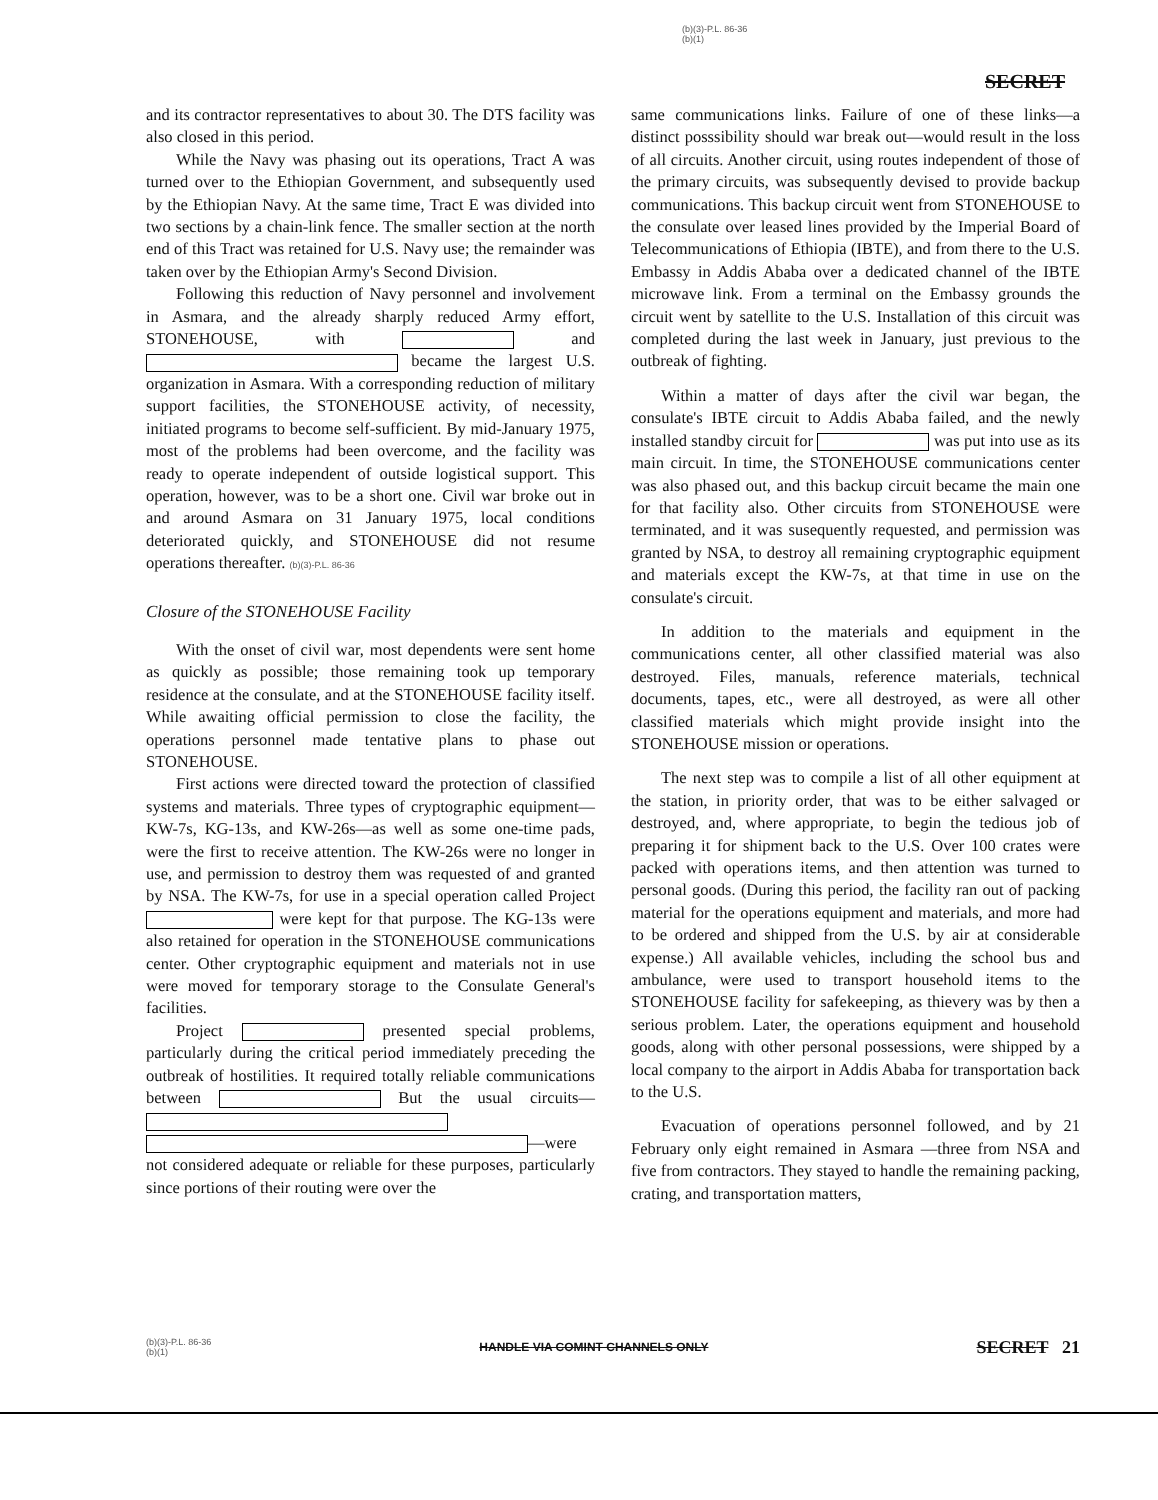(b)(3)-P.L. 86-36
(b)(1)
SECRET
and its contractor representatives to about 30. The DTS facility was also closed in this period.
While the Navy was phasing out its operations, Tract A was turned over to the Ethiopian Government, and subsequently used by the Ethiopian Navy. At the same time, Tract E was divided into two sections by a chain-link fence. The smaller section at the north end of this Tract was retained for U.S. Navy use; the remainder was taken over by the Ethiopian Army's Second Division.
Following this reduction of Navy personnel and involvement in Asmara, and the already sharply reduced Army effort, STONEHOUSE, with and became the largest U.S. organization in Asmara. With a corresponding reduction of military support facilities, the STONEHOUSE activity, of necessity, initiated programs to become self-sufficient. By mid-January 1975, most of the problems had been overcome, and the facility was ready to operate independent of outside logistical support. This operation, however, was to be a short one. Civil war broke out in and around Asmara on 31 January 1975, local conditions deteriorated quickly, and STONEHOUSE did not resume operations thereafter. (b)(3)-P.L. 86-36
Closure of the STONEHOUSE Facility
With the onset of civil war, most dependents were sent home as quickly as possible; those remaining took up temporary residence at the consulate, and at the STONEHOUSE facility itself. While awaiting official permission to close the facility, the operations personnel made tentative plans to phase out STONEHOUSE.
First actions were directed toward the protection of classified systems and materials. Three types of cryptographic equipment—KW-7s, KG-13s, and KW-26s—as well as some one-time pads, were the first to receive attention. The KW-26s were no longer in use, and permission to destroy them was requested of and granted by NSA. The KW-7s, for use in a special operation called Project were kept for that purpose. The KG-13s were also retained for operation in the STONEHOUSE communications center. Other cryptographic equipment and materials not in use were moved for temporary storage to the Consulate General's facilities.
Project presented special problems, particularly during the critical period immediately preceding the outbreak of hostilities. It required totally reliable communications between But the usual circuits— —were not considered adequate or reliable for these purposes, particularly since portions of their routing were over the
same communications links. Failure of one of these links—a distinct posssibility should war break out—would result in the loss of all circuits. Another circuit, using routes independent of those of the primary circuits, was subsequently devised to provide backup communications. This backup circuit went from STONEHOUSE to the consulate over leased lines provided by the Imperial Board of Telecommunications of Ethiopia (IBTE), and from there to the U.S. Embassy in Addis Ababa over a dedicated channel of the IBTE microwave link. From a terminal on the Embassy grounds the circuit went by satellite to the U.S. Installation of this circuit was completed during the last week in January, just previous to the outbreak of fighting.
Within a matter of days after the civil war began, the consulate's IBTE circuit to Addis Ababa failed, and the newly installed standby circuit for was put into use as its main circuit. In time, the STONEHOUSE communications center was also phased out, and this backup circuit became the main one for that facility also. Other circuits from STONEHOUSE were terminated, and it was susequently requested, and permission was granted by NSA, to destroy all remaining cryptographic equipment and materials except the KW-7s, at that time in use on the consulate's circuit.
In addition to the materials and equipment in the communications center, all other classified material was also destroyed. Files, manuals, reference materials, technical documents, tapes, etc., were all destroyed, as were all other classified materials which might provide insight into the STONEHOUSE mission or operations.
The next step was to compile a list of all other equipment at the station, in priority order, that was to be either salvaged or destroyed, and, where appropriate, to begin the tedious job of preparing it for shipment back to the U.S. Over 100 crates were packed with operations items, and then attention was turned to personal goods. (During this period, the facility ran out of packing material for the operations equipment and materials, and more had to be ordered and shipped from the U.S. by air at considerable expense.) All available vehicles, including the school bus and ambulance, were used to transport household items to the STONEHOUSE facility for safekeeping, as thievery was by then a serious problem. Later, the operations equipment and household goods, along with other personal possessions, were shipped by a local company to the airport in Addis Ababa for transportation back to the U.S.
Evacuation of operations personnel followed, and by 21 February only eight remained in Asmara —three from NSA and five from contractors. They stayed to handle the remaining packing, crating, and transportation matters,
(b)(3)-P.L. 86-36
(b)(1)
HANDLE VIA COMINT CHANNELS ONLY
SECRET 21